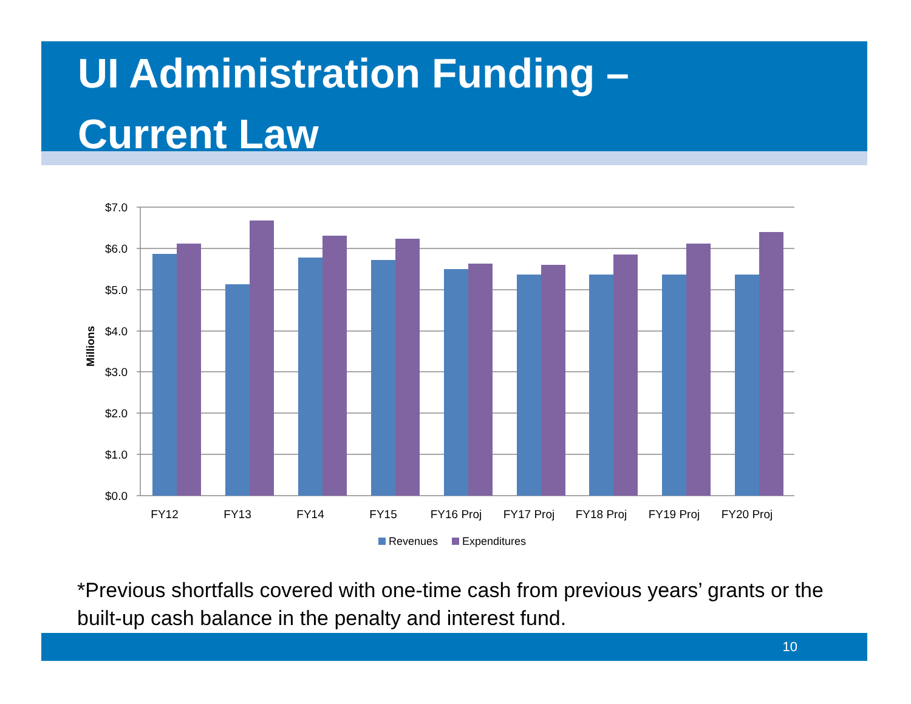UI Administration Funding –
Current Law
$7.0
$6.0
$5.0
$4.0
$3.0
$2.0
$1.0
$0.0
Millions
FY12
FY13
FY14
FY15
FY16 Proj
FY17 Proj
FY18 Proj
FY19 Proj
FY20 Proj
Revenues
Expenditures
*Previous shortfalls covered with one-time cash from previous years’ grants or the built-up cash balance in the penalty and interest fund.
10